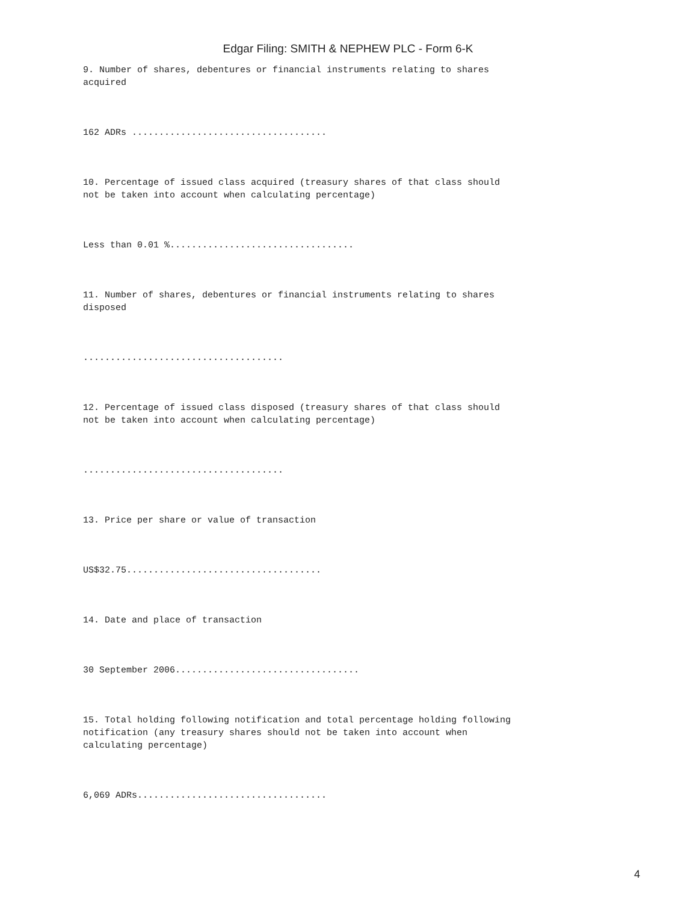Edgar Filing: SMITH & NEPHEW PLC - Form 6-K
9. Number of shares, debentures or financial instruments relating to shares acquired
162 ADRs ....................................
10. Percentage of issued class acquired (treasury shares of that class should not be taken into account when calculating percentage)
Less than 0.01 %..................................
11. Number of shares, debentures or financial instruments relating to shares disposed
.....................................
12. Percentage of issued class disposed (treasury shares of that class should not be taken into account when calculating percentage)
.....................................
13. Price per share or value of transaction
US$32.75....................................
14. Date and place of transaction
30 September 2006..................................
15. Total holding following notification and total percentage holding following notification (any treasury shares should not be taken into account when calculating percentage)
6,069 ADRs...................................
4